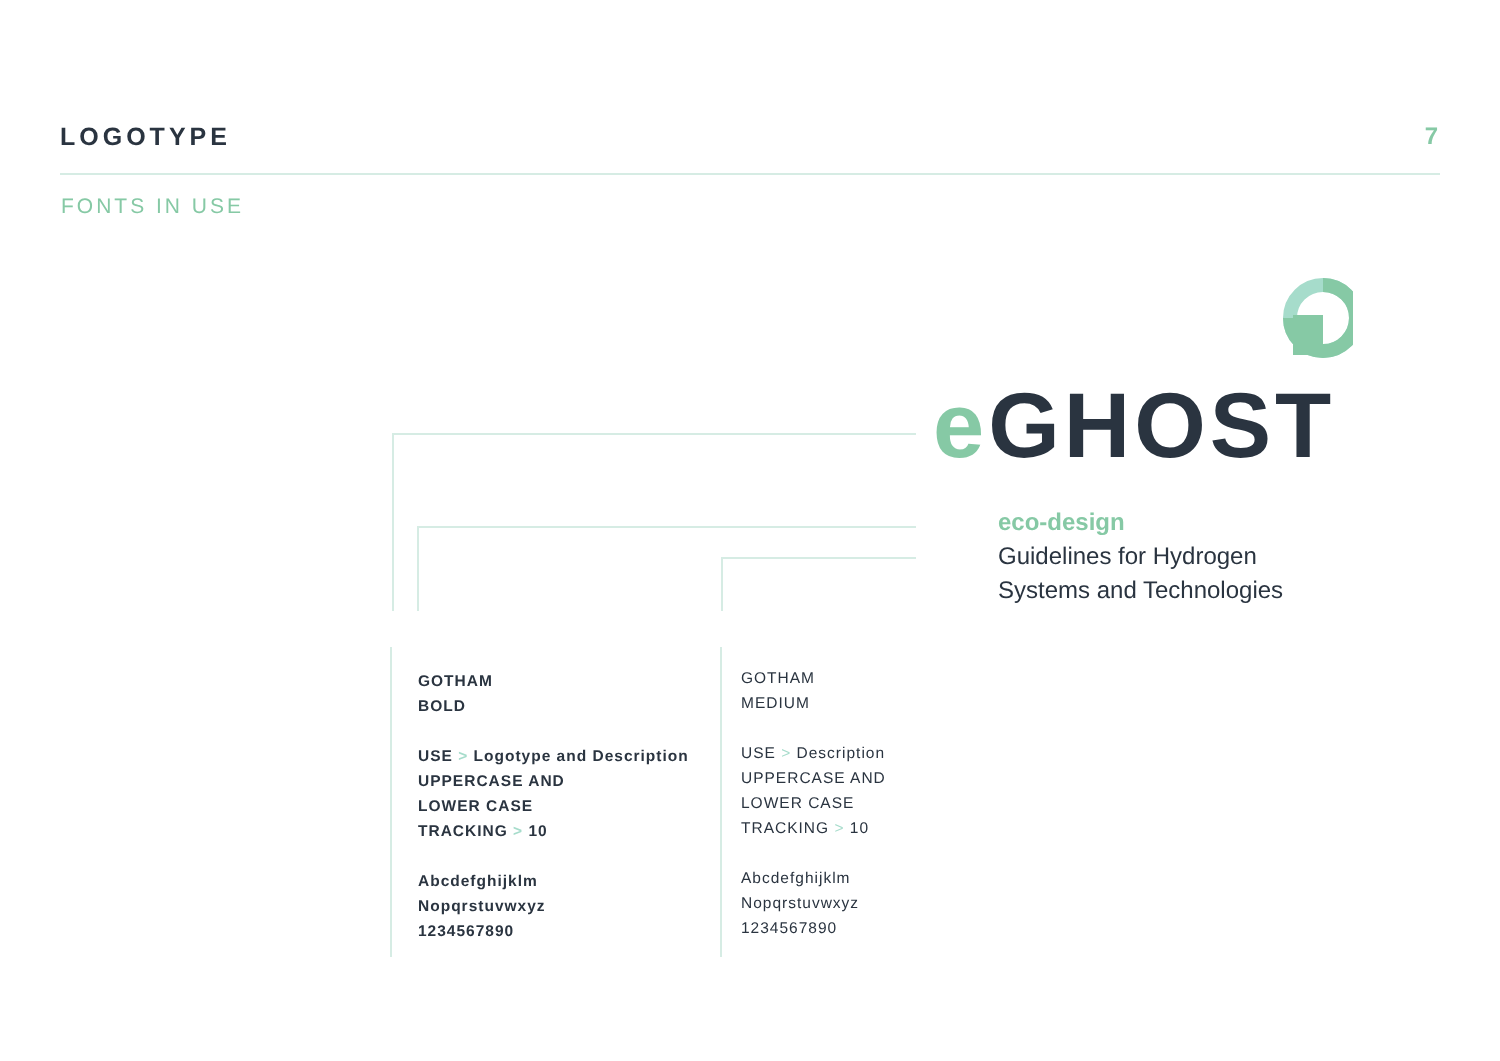LOGOTYPE 7
FONTS IN USE
e GHOST
eco-design
Guidelines for Hydrogen
Systems and Technologies
GOTHAM
BOLD
USE > Logotype and Description
UPPERCASE AND
LOWER CASE
TRACKING > 10
Abcdefghijklm
Nopqrstuvwxyz
1234567890
GOTHAM
MEDIUM
USE > Description
UPPERCASE AND
LOWER CASE
TRACKING > 10
Abcdefghijklm
Nopqrstuvwxyz
1234567890